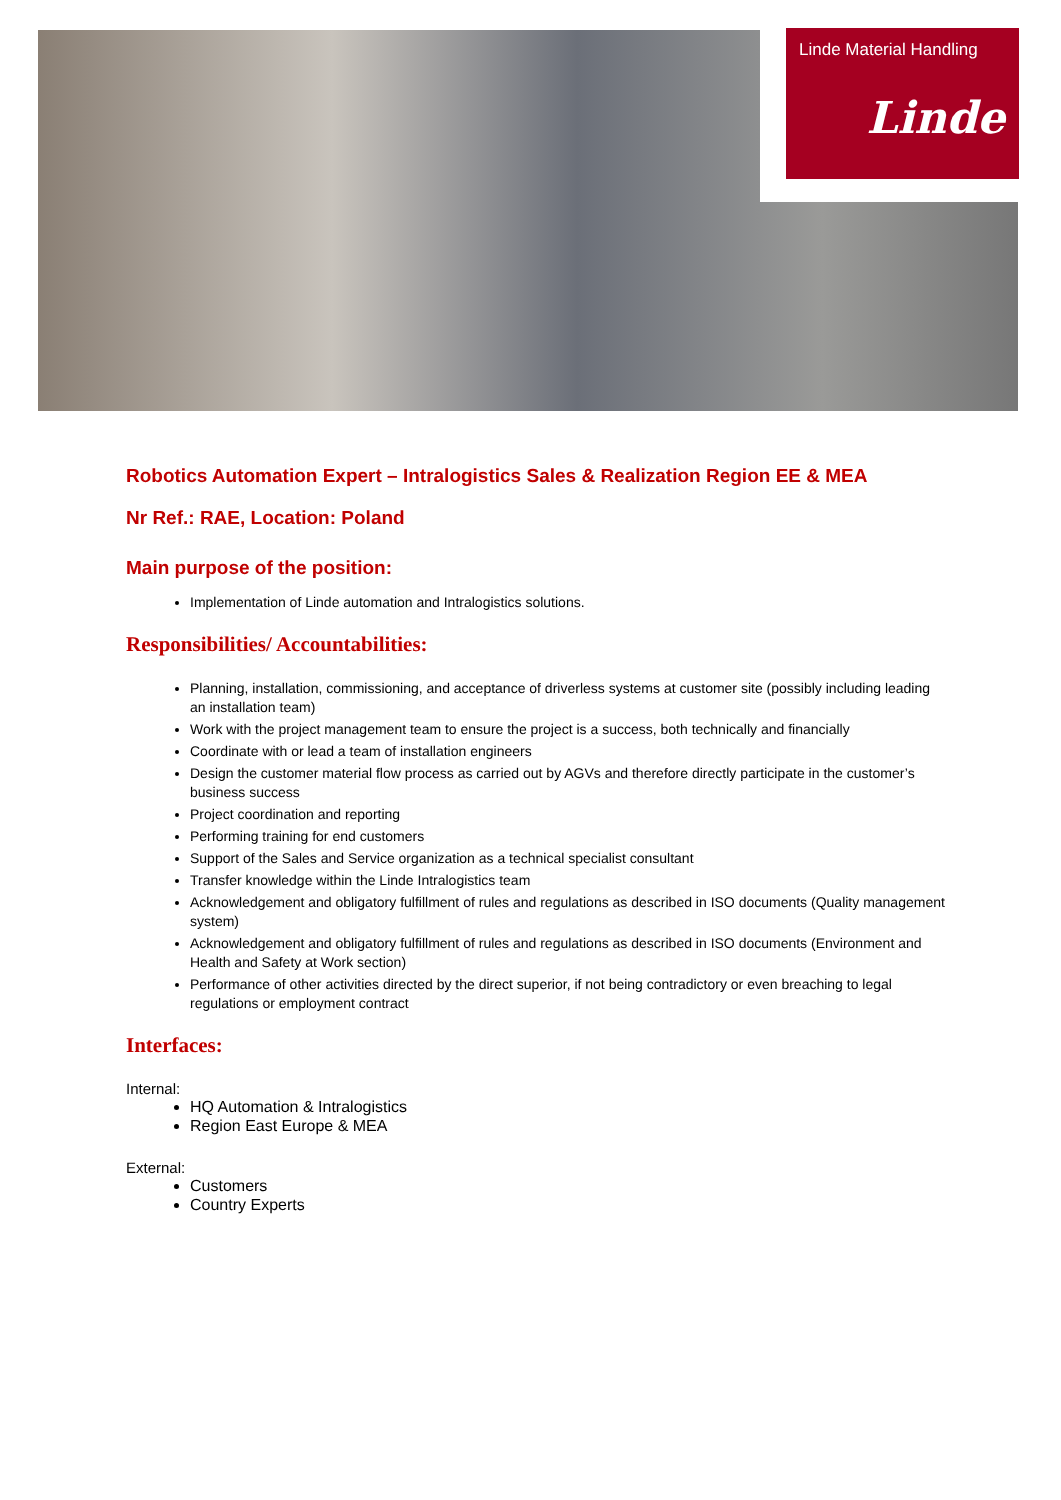Linde Material Handling
Linde
Robotics Automation Expert – Intralogistics Sales & Realization Region EE & MEA
Nr Ref.: RAE, Location: Poland
Main purpose of the position:
Implementation of Linde automation and Intralogistics solutions.
Responsibilities/ Accountabilities:
Planning, installation, commissioning, and acceptance of driverless systems at customer site (possibly including leading an installation team)
Work with the project management team to ensure the project is a success, both technically and financially
Coordinate with or lead a team of installation engineers
Design the customer material flow process as carried out by AGVs and therefore directly participate in the customer’s business success
Project coordination and reporting
Performing training for end customers
Support of the Sales and Service organization as a technical specialist consultant
Transfer knowledge within the Linde Intralogistics team
Acknowledgement and obligatory fulfillment of rules and regulations as described in ISO documents (Quality management system)
Acknowledgement and obligatory fulfillment of rules and regulations as described in ISO documents (Environment and Health and Safety at Work section)
Performance of other activities directed by the direct superior, if not being contradictory or even breaching to legal regulations or employment contract
Interfaces:
Internal:
HQ Automation & Intralogistics
Region East Europe & MEA
External:
Customers
Country Experts